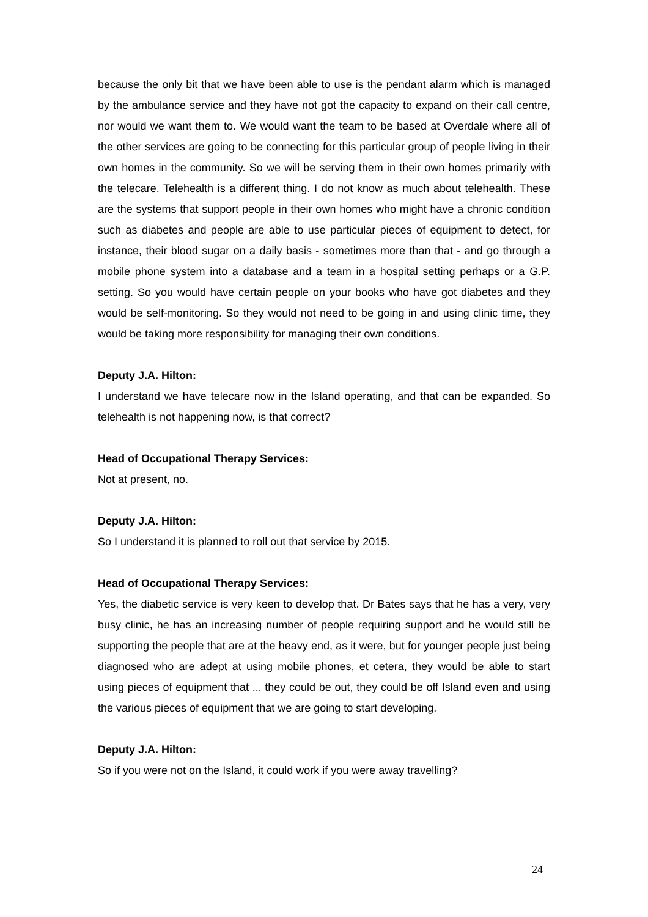because the only bit that we have been able to use is the pendant alarm which is managed by the ambulance service and they have not got the capacity to expand on their call centre, nor would we want them to. We would want the team to be based at Overdale where all of the other services are going to be connecting for this particular group of people living in their own homes in the community. So we will be serving them in their own homes primarily with the telecare. Telehealth is a different thing. I do not know as much about telehealth. These are the systems that support people in their own homes who might have a chronic condition such as diabetes and people are able to use particular pieces of equipment to detect, for instance, their blood sugar on a daily basis - sometimes more than that - and go through a mobile phone system into a database and a team in a hospital setting perhaps or a G.P. setting. So you would have certain people on your books who have got diabetes and they would be self-monitoring. So they would not need to be going in and using clinic time, they would be taking more responsibility for managing their own conditions.
Deputy J.A. Hilton:
I understand we have telecare now in the Island operating, and that can be expanded. So telehealth is not happening now, is that correct?
Head of Occupational Therapy Services:
Not at present, no.
Deputy J.A. Hilton:
So I understand it is planned to roll out that service by 2015.
Head of Occupational Therapy Services:
Yes, the diabetic service is very keen to develop that. Dr Bates says that he has a very, very busy clinic, he has an increasing number of people requiring support and he would still be supporting the people that are at the heavy end, as it were, but for younger people just being diagnosed who are adept at using mobile phones, et cetera, they would be able to start using pieces of equipment that ... they could be out, they could be off Island even and using the various pieces of equipment that we are going to start developing.
Deputy J.A. Hilton:
So if you were not on the Island, it could work if you were away travelling?
24